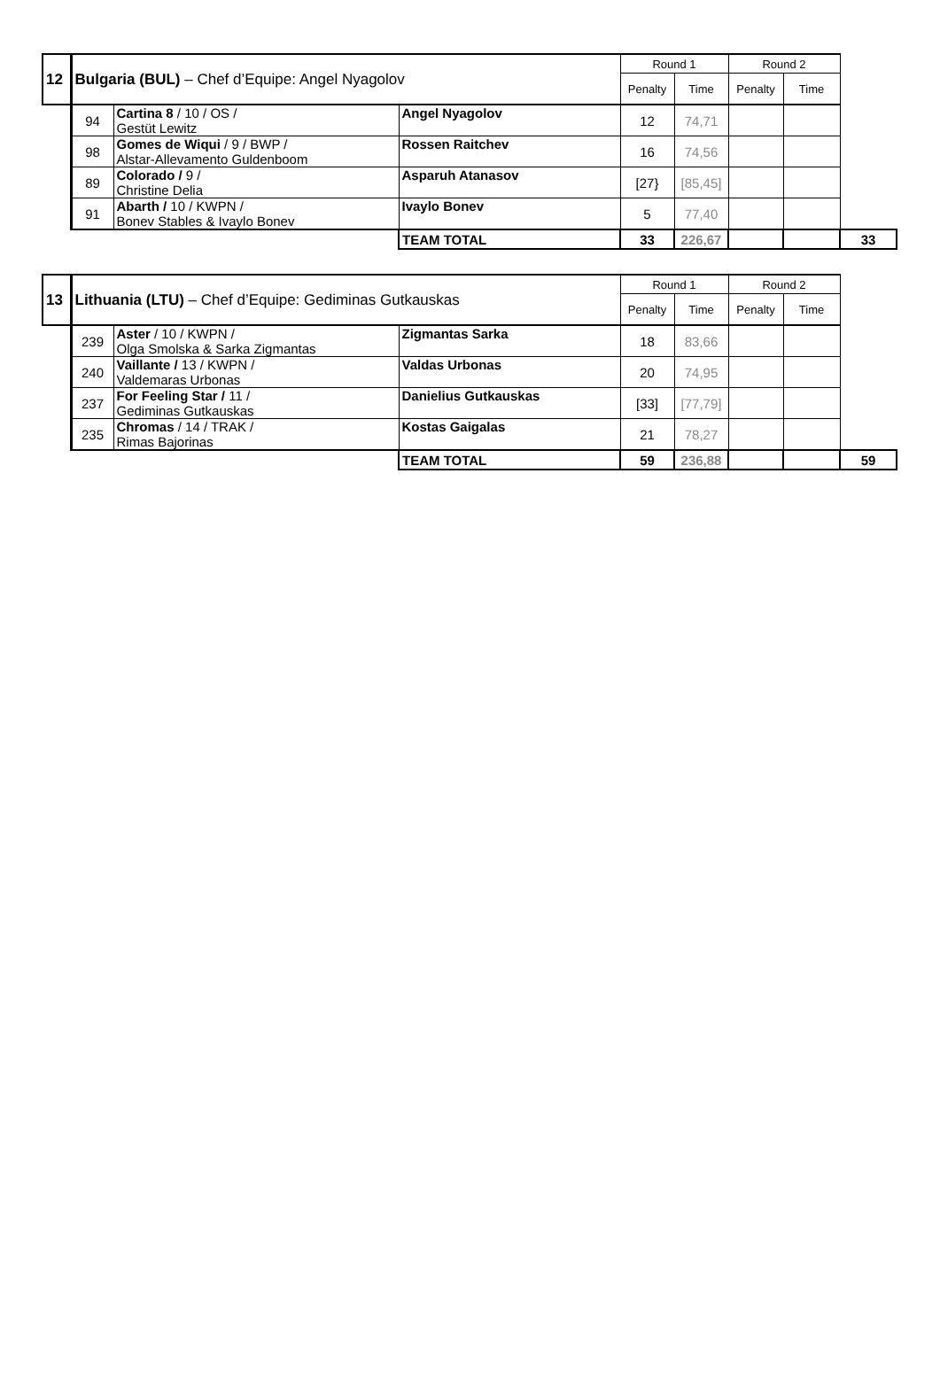| 12 | Bulgaria (BUL) – Chef d’Equipe: Angel Nyagolov | | | Round 1 | | Round 2 | | |
| | | | | Penalty | Time | Penalty | Time | |
| | 94 | Cartina 8 / 10 / OS / Gestüt Lewitz | Angel Nyagolov | 12 | 74,71 | | | |
| | 98 | Gomes de Wiqui / 9 / BWP / Alstar-Allevamento Guldenboom | Rossen Raitchev | 16 | 74,56 | | | |
| | 89 | Colorado / 9 / Christine Delia | Asparuh Atanasov | [27} | [85,45] | | | |
| | 91 | Abarth / 10 / KWPN / Bonev Stables & Ivaylo Bonev | Ivaylo Bonev | 5 | 77,40 | | | |
| | | | TEAM TOTAL | 33 | 226,67 | | | 33 |
| 13 | Lithuania (LTU) – Chef d’Equipe: Gediminas Gutkauskas | | | Round 1 | | Round 2 | | |
| | | | | Penalty | Time | Penalty | Time | |
| | 239 | Aster / 10 / KWPN / Olga Smolska & Sarka Zigmantas | Zigmantas Sarka | 18 | 83,66 | | | |
| | 240 | Vaillante / 13 / KWPN / Valdemaras Urbonas | Valdas Urbonas | 20 | 74,95 | | | |
| | 237 | For Feeling Star / 11 / Gediminas Gutkauskas | Danielius Gutkauskas | [33] | [77,79] | | | |
| | 235 | Chromas / 14 / TRAK / Rimas Bajorinas | Kostas Gaigalas | 21 | 78,27 | | | |
| | | | TEAM TOTAL | 59 | 236,88 | | | 59 |